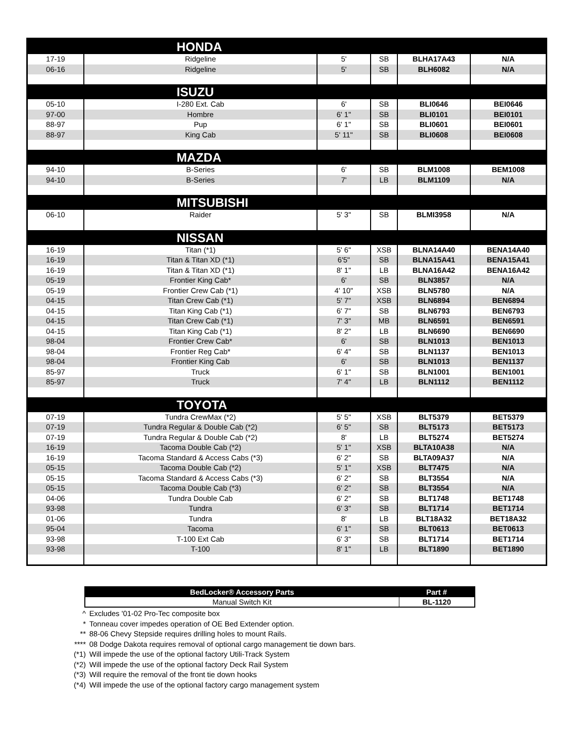| HONDA | | | | | |
| 17-19 | Ridgeline | 5' | SB | BLHA17A43 | N/A |
| 06-16 | Ridgeline | 5' | SB | BLH6082 | N/A |
| ISUZU | | | | | |
| 05-10 | I-280 Ext. Cab | 6' | SB | BLI0646 | BEI0646 |
| 97-00 | Hombre | 6' 1" | SB | BLI0101 | BEI0101 |
| 88-97 | Pup | 6' 1" | SB | BLI0601 | BEI0601 |
| 88-97 | King Cab | 5' 11" | SB | BLI0608 | BEI0608 |
| MAZDA | | | | | |
| 94-10 | B-Series | 6' | SB | BLM1008 | BEM1008 |
| 94-10 | B-Series | 7' | LB | BLM1109 | N/A |
| MITSUBISHI | | | | | |
| 06-10 | Raider | 5' 3" | SB | BLMI3958 | N/A |
| NISSAN | | | | | |
| 16-19 | Titan (*1) | 5' 6" | XSB | BLNA14A40 | BENA14A40 |
| 16-19 | Titan & Titan XD (*1) | 6'5" | SB | BLNA15A41 | BENA15A41 |
| 16-19 | Titan & Titan XD (*1) | 8' 1" | LB | BLNA16A42 | BENA16A42 |
| 05-19 | Frontier King Cab* | 6' | SB | BLN3857 | N/A |
| 05-19 | Frontier Crew Cab (*1) | 4' 10" | XSB | BLN5780 | N/A |
| 04-15 | Titan Crew Cab (*1) | 5' 7" | XSB | BLN6894 | BEN6894 |
| 04-15 | Titan King Cab (*1) | 6' 7" | SB | BLN6793 | BEN6793 |
| 04-15 | Titan Crew Cab (*1) | 7' 3" | MB | BLN6591 | BEN6591 |
| 04-15 | Titan King Cab (*1) | 8' 2" | LB | BLN6690 | BEN6690 |
| 98-04 | Frontier Crew Cab* | 6' | SB | BLN1013 | BEN1013 |
| 98-04 | Frontier Reg Cab* | 6' 4" | SB | BLN1137 | BEN1013 |
| 98-04 | Frontier King Cab | 6' | SB | BLN1013 | BEN1137 |
| 85-97 | Truck | 6' 1" | SB | BLN1001 | BEN1001 |
| 85-97 | Truck | 7' 4" | LB | BLN1112 | BEN1112 |
| TOYOTA | | | | | |
| 07-19 | Tundra CrewMax (*2) | 5' 5" | XSB | BLT5379 | BET5379 |
| 07-19 | Tundra Regular & Double Cab (*2) | 6' 5" | SB | BLT5173 | BET5173 |
| 07-19 | Tundra Regular & Double Cab (*2) | 8' | LB | BLT5274 | BET5274 |
| 16-19 | Tacoma Double Cab (*2) | 5' 1" | XSB | BLTA10A38 | N/A |
| 16-19 | Tacoma Standard & Access Cabs (*3) | 6' 2" | SB | BLTA09A37 | N/A |
| 05-15 | Tacoma Double Cab (*2) | 5' 1" | XSB | BLT7475 | N/A |
| 05-15 | Tacoma Standard & Access Cabs (*3) | 6' 2" | SB | BLT3554 | N/A |
| 05-15 | Tacoma Double Cab (*3) | 6' 2" | SB | BLT3554 | N/A |
| 04-06 | Tundra Double Cab | 6' 2" | SB | BLT1748 | BET1748 |
| 93-98 | Tundra | 6' 3" | SB | BLT1714 | BET1714 |
| 01-06 | Tundra | 8' | LB | BLT18A32 | BET18A32 |
| 95-04 | Tacoma | 6' 1" | SB | BLT0613 | BET0613 |
| 93-98 | T-100 Ext Cab | 6' 3" | SB | BLT1714 | BET1714 |
| 93-98 | T-100 | 8' 1" | LB | BLT1890 | BET1890 |
| BedLocker® Accessory Parts | Part # |
| --- | --- |
| Manual Switch Kit | BL-1120 |
^ Excludes '01-02 Pro-Tec composite box
* Tonneau cover impedes operation of OE Bed Extender option.
** 88-06 Chevy Stepside requires drilling holes to mount Rails.
**** 08 Dodge Dakota requires removal of optional cargo management tie down bars.
(*1) Will impede the use of the optional factory Utili-Track System
(*2) Will impede the use of the optional factory Deck Rail System
(*3) Will require the removal of the front tie down hooks
(*4) Will impede the use of the optional factory cargo management system